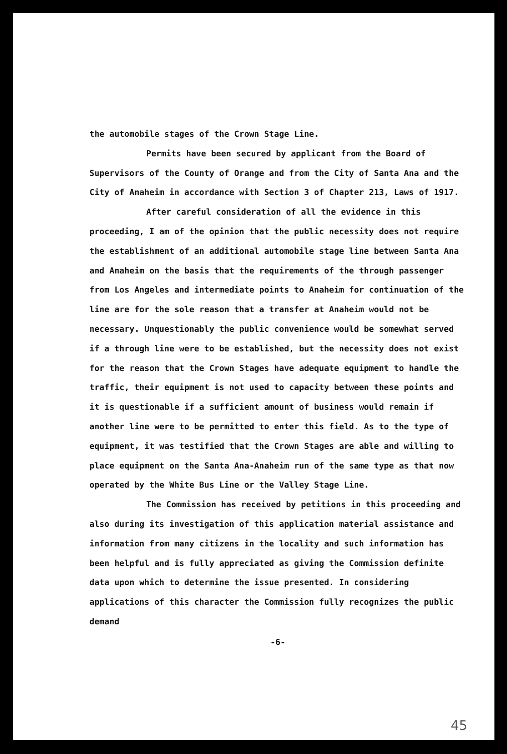the automobile stages of the Crown Stage Line.
Permits have been secured by applicant from the Board of Supervisors of the County of Orange and from the City of Santa Ana and the City of Anaheim in accordance with Section 3 of Chapter 213, Laws of 1917.
After careful consideration of all the evidence in this proceeding, I am of the opinion that the public necessity does not require the establishment of an additional automobile stage line between Santa Ana and Anaheim on the basis that the requirements of the through passenger from Los Angeles and intermediate points to Anaheim for continuation of the line are for the sole reason that a transfer at Anaheim would not be necessary. Unquestionably the public convenience would be somewhat served if a through line were to be established, but the necessity does not exist for the reason that the Crown Stages have adequate equipment to handle the traffic, their equipment is not used to capacity between these points and it is questionable if a sufficient amount of business would remain if another line were to be permitted to enter this field. As to the type of equipment, it was testified that the Crown Stages are able and willing to place equipment on the Santa Ana-Anaheim run of the same type as that now operated by the White Bus Line or the Valley Stage Line.
The Commission has received by petitions in this proceeding and also during its investigation of this application material assistance and information from many citizens in the locality and such information has been helpful and is fully appreciated as giving the Commission definite data upon which to determine the issue presented. In considering applications of this character the Commission fully recognizes the public demand
-6-
45